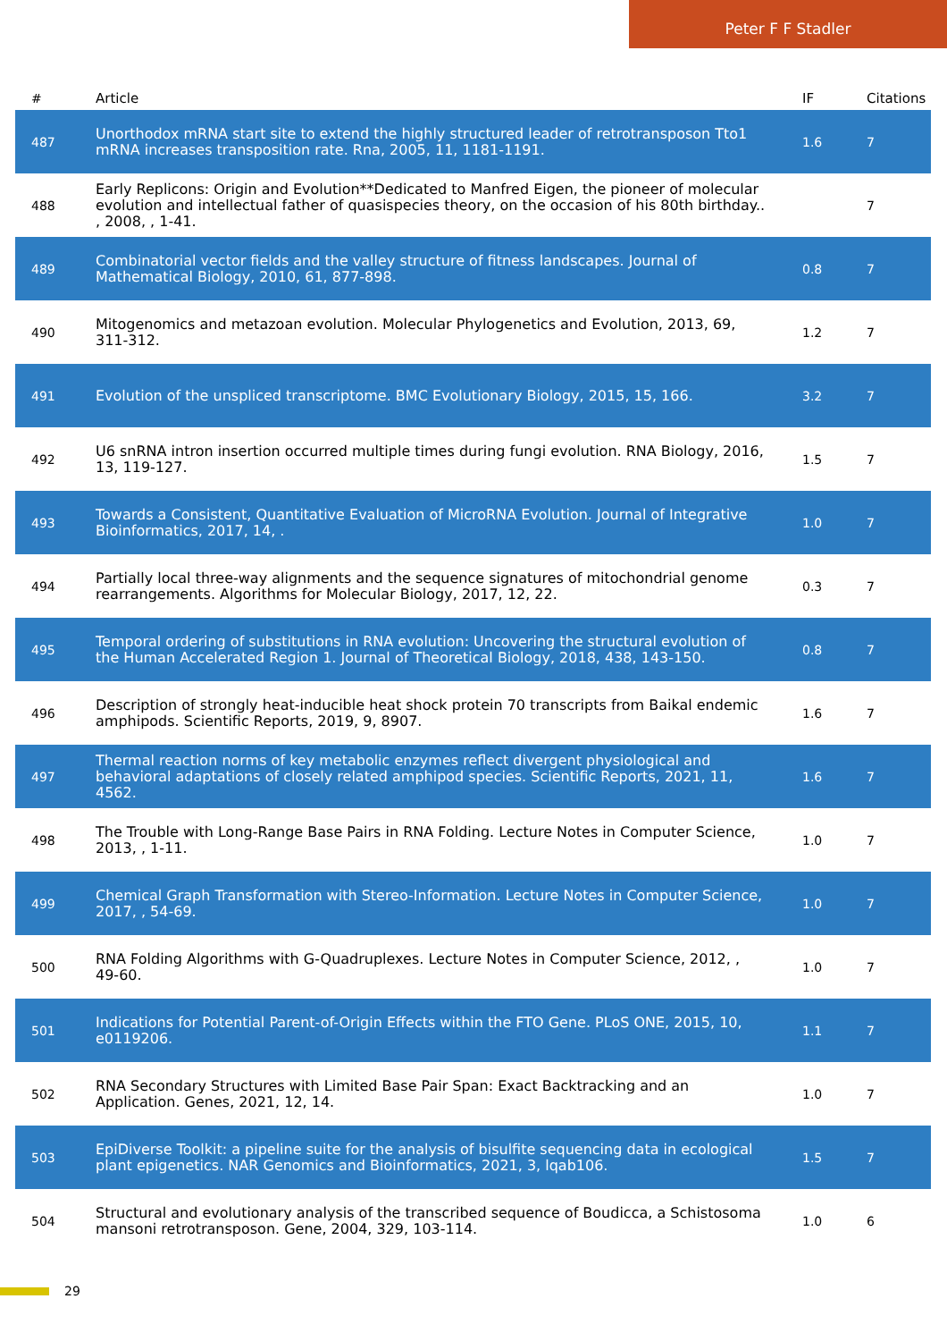Peter F F Stadler
| # | Article | IF | Citations |
| --- | --- | --- | --- |
| 487 | Unorthodox mRNA start site to extend the highly structured leader of retrotransposon Tto1 mRNA increases transposition rate. Rna, 2005, 11, 1181-1191. | 1.6 | 7 |
| 488 | Early Replicons: Origin and Evolution**Dedicated to Manfred Eigen, the pioneer of molecular evolution and intellectual father of quasispecies theory, on the occasion of his 80th birthday.. , 2008, , 1-41. | | 7 |
| 489 | Combinatorial vector fields and the valley structure of fitness landscapes. Journal of Mathematical Biology, 2010, 61, 877-898. | 0.8 | 7 |
| 490 | Mitogenomics and metazoan evolution. Molecular Phylogenetics and Evolution, 2013, 69, 311-312. | 1.2 | 7 |
| 491 | Evolution of the unspliced transcriptome. BMC Evolutionary Biology, 2015, 15, 166. | 3.2 | 7 |
| 492 | U6 snRNA intron insertion occurred multiple times during fungi evolution. RNA Biology, 2016, 13, 119-127. | 1.5 | 7 |
| 493 | Towards a Consistent, Quantitative Evaluation of MicroRNA Evolution. Journal of Integrative Bioinformatics, 2017, 14, . | 1.0 | 7 |
| 494 | Partially local three-way alignments and the sequence signatures of mitochondrial genome rearrangements. Algorithms for Molecular Biology, 2017, 12, 22. | 0.3 | 7 |
| 495 | Temporal ordering of substitutions in RNA evolution: Uncovering the structural evolution of the Human Accelerated Region 1. Journal of Theoretical Biology, 2018, 438, 143-150. | 0.8 | 7 |
| 496 | Description of strongly heat-inducible heat shock protein 70 transcripts from Baikal endemic amphipods. Scientific Reports, 2019, 9, 8907. | 1.6 | 7 |
| 497 | Thermal reaction norms of key metabolic enzymes reflect divergent physiological and behavioral adaptations of closely related amphipod species. Scientific Reports, 2021, 11, 4562. | 1.6 | 7 |
| 498 | The Trouble with Long-Range Base Pairs in RNA Folding. Lecture Notes in Computer Science, 2013, , 1-11. | 1.0 | 7 |
| 499 | Chemical Graph Transformation with Stereo-Information. Lecture Notes in Computer Science, 2017, , 54-69. | 1.0 | 7 |
| 500 | RNA Folding Algorithms with G-Quadruplexes. Lecture Notes in Computer Science, 2012, , 49-60. | 1.0 | 7 |
| 501 | Indications for Potential Parent-of-Origin Effects within the FTO Gene. PLoS ONE, 2015, 10, e0119206. | 1.1 | 7 |
| 502 | RNA Secondary Structures with Limited Base Pair Span: Exact Backtracking and an Application. Genes, 2021, 12, 14. | 1.0 | 7 |
| 503 | EpiDiverse Toolkit: a pipeline suite for the analysis of bisulfite sequencing data in ecological plant epigenetics. NAR Genomics and Bioinformatics, 2021, 3, lqab106. | 1.5 | 7 |
| 504 | Structural and evolutionary analysis of the transcribed sequence of Boudicca, a Schistosoma mansoni retrotransposon. Gene, 2004, 329, 103-114. | 1.0 | 6 |
29